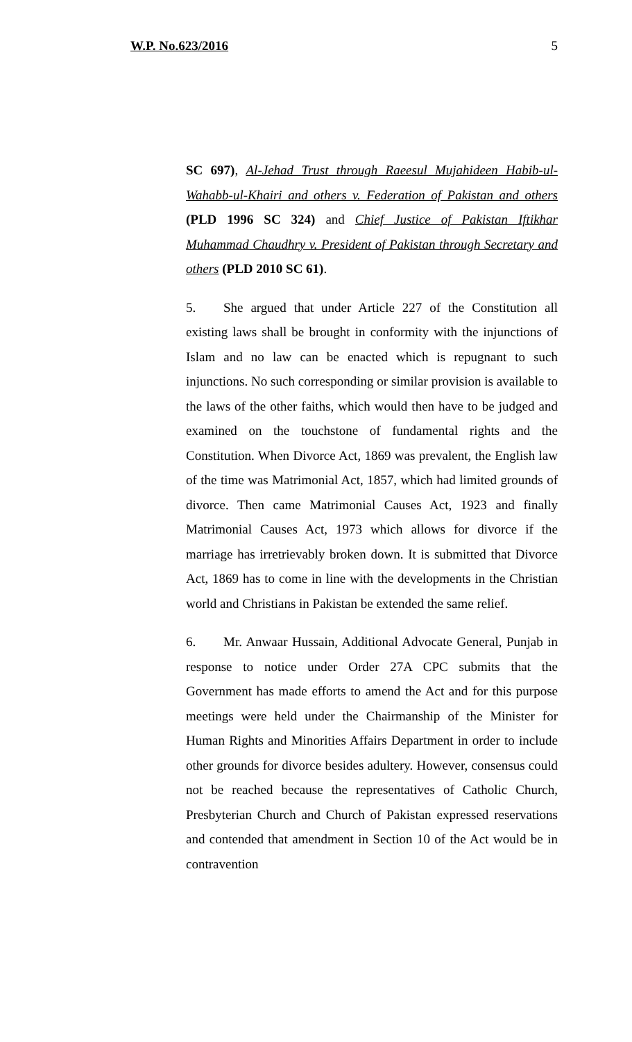W.P. No.623/2016 5
SC 697), Al-Jehad Trust through Raeesul Mujahideen Habib-ul-Wahabb-ul-Khairi and others v. Federation of Pakistan and others (PLD 1996 SC 324) and Chief Justice of Pakistan Iftikhar Muhammad Chaudhry v. President of Pakistan through Secretary and others (PLD 2010 SC 61).
5. She argued that under Article 227 of the Constitution all existing laws shall be brought in conformity with the injunctions of Islam and no law can be enacted which is repugnant to such injunctions. No such corresponding or similar provision is available to the laws of the other faiths, which would then have to be judged and examined on the touchstone of fundamental rights and the Constitution. When Divorce Act, 1869 was prevalent, the English law of the time was Matrimonial Act, 1857, which had limited grounds of divorce. Then came Matrimonial Causes Act, 1923 and finally Matrimonial Causes Act, 1973 which allows for divorce if the marriage has irretrievably broken down. It is submitted that Divorce Act, 1869 has to come in line with the developments in the Christian world and Christians in Pakistan be extended the same relief.
6. Mr. Anwaar Hussain, Additional Advocate General, Punjab in response to notice under Order 27A CPC submits that the Government has made efforts to amend the Act and for this purpose meetings were held under the Chairmanship of the Minister for Human Rights and Minorities Affairs Department in order to include other grounds for divorce besides adultery. However, consensus could not be reached because the representatives of Catholic Church, Presbyterian Church and Church of Pakistan expressed reservations and contended that amendment in Section 10 of the Act would be in contravention